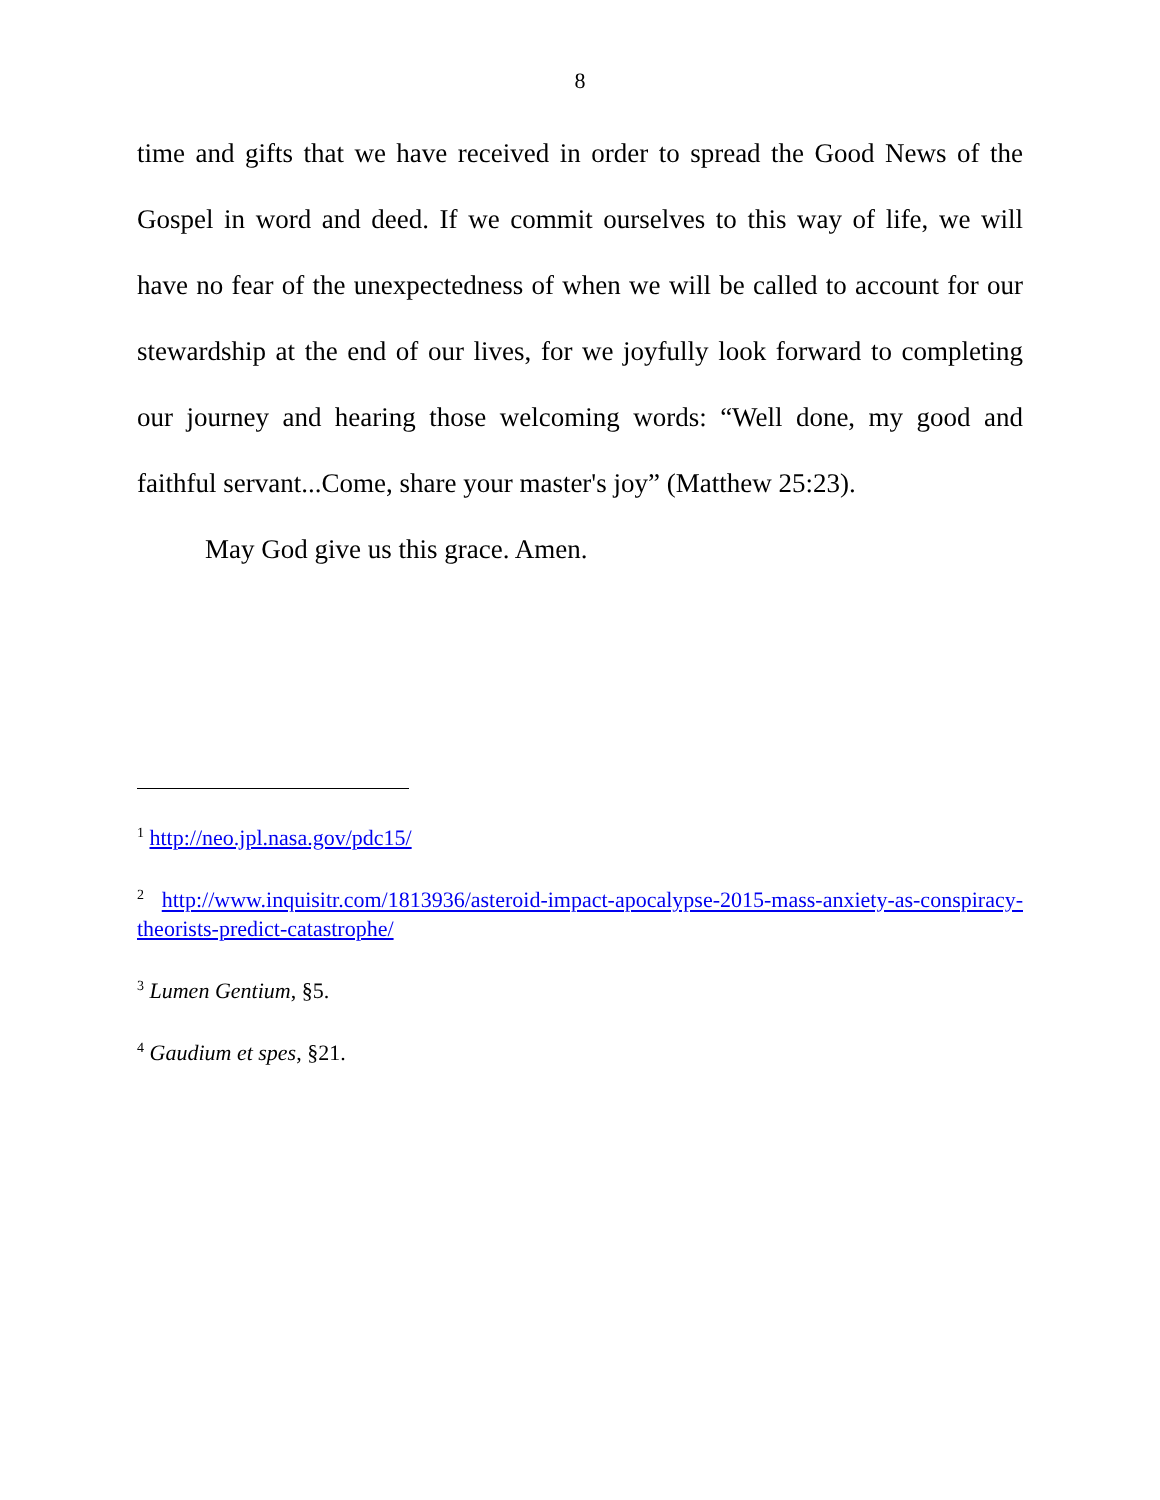8
time and gifts that we have received in order to spread the Good News of the Gospel in word and deed. If we commit ourselves to this way of life, we will have no fear of the unexpectedness of when we will be called to account for our stewardship at the end of our lives, for we joyfully look forward to completing our journey and hearing those welcoming words: “Well done, my good and faithful servant...Come, share your master's joy” (Matthew 25:23).
May God give us this grace. Amen.
<sup>1</sup> http://neo.jpl.nasa.gov/pdc15/
<sup>2</sup> http://www.inquisitr.com/1813936/asteroid-impact-apocalypse-2015-mass-anxiety-as-conspiracy-theorists-predict-catastrophe/
<sup>3</sup> Lumen Gentium, §5.
<sup>4</sup> Gaudium et spes, §21.